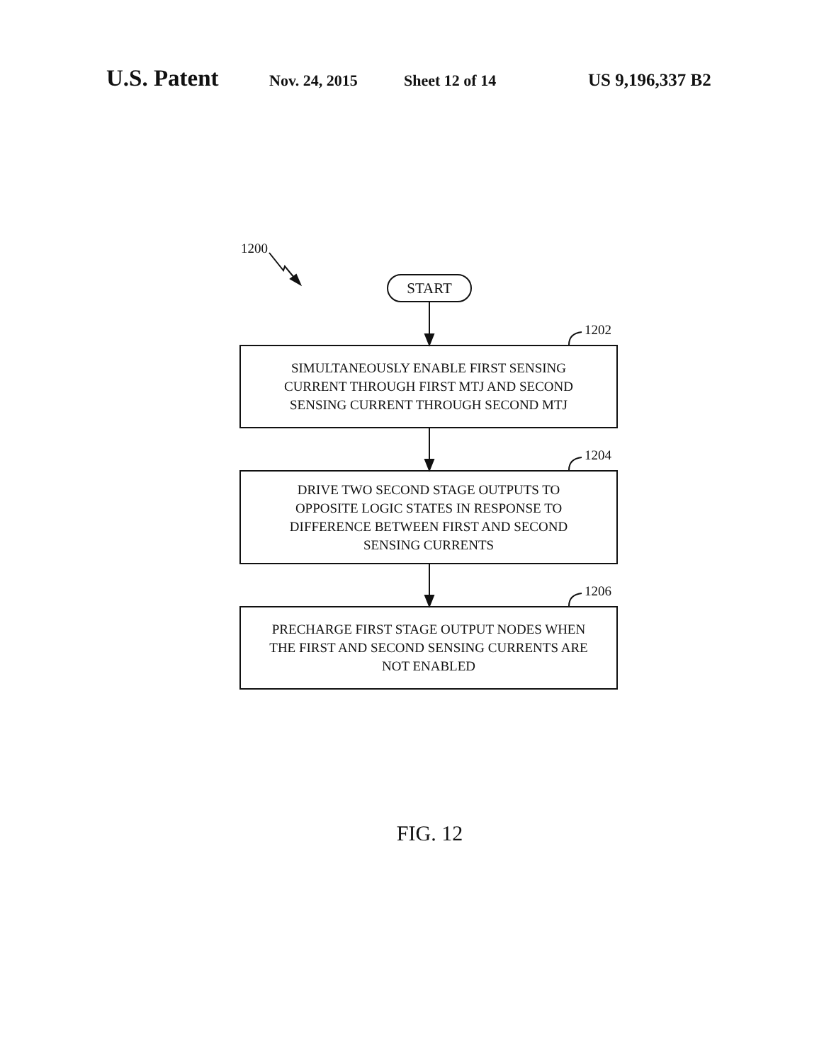U.S. Patent Nov. 24, 2015 Sheet 12 of 14 US 9,196,337 B2
1200
START
1202
SIMULTANEOUSLY ENABLE FIRST SENSING
CURRENT THROUGH FIRST MTJ AND SECOND
SENSING CURRENT THROUGH SECOND MTJ
1204
DRIVE TWO SECOND STAGE OUTPUTS TO
OPPOSITE LOGIC STATES IN RESPONSE TO
DIFFERENCE BETWEEN FIRST AND SECOND
SENSING CURRENTS
1206
PRECHARGE FIRST STAGE OUTPUT NODES WHEN
THE FIRST AND SECOND SENSING CURRENTS ARE
NOT ENABLED
FIG. 12